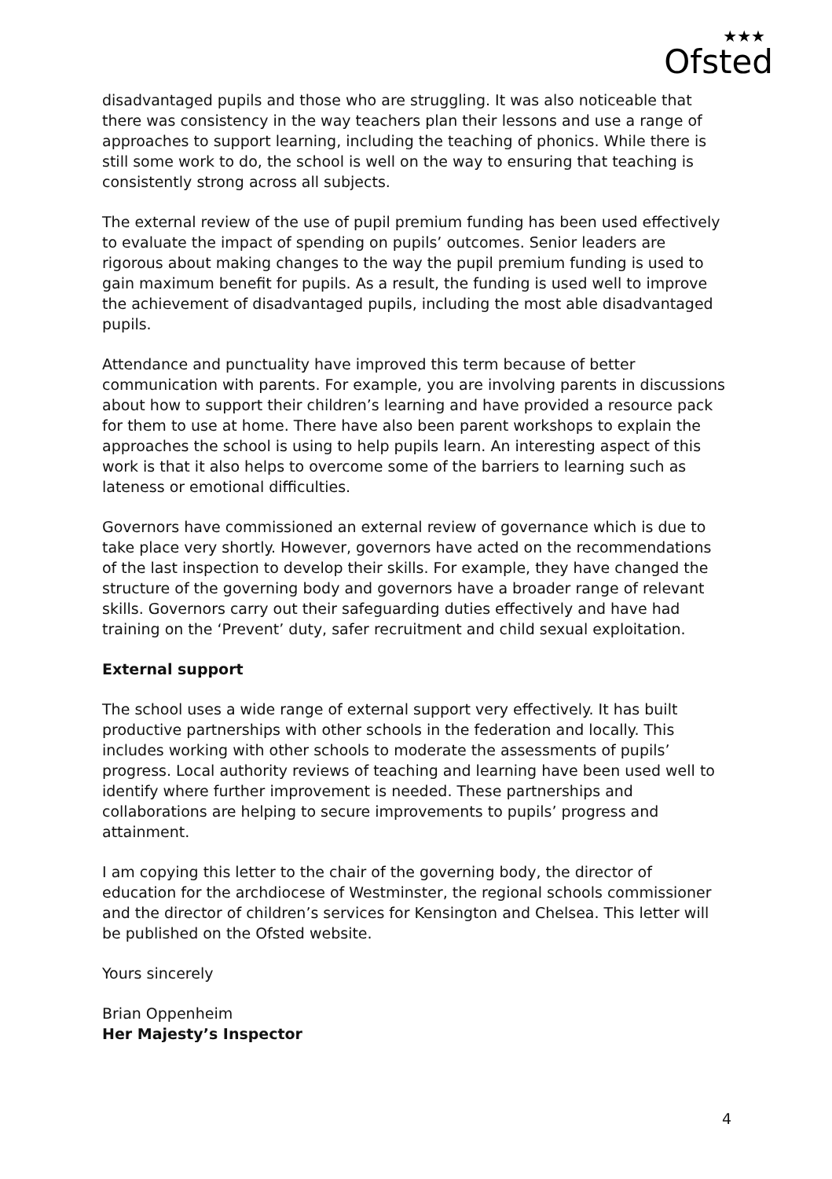★★★
Ofsted
disadvantaged pupils and those who are struggling. It was also noticeable that there was consistency in the way teachers plan their lessons and use a range of approaches to support learning, including the teaching of phonics. While there is still some work to do, the school is well on the way to ensuring that teaching is consistently strong across all subjects.
The external review of the use of pupil premium funding has been used effectively to evaluate the impact of spending on pupils’ outcomes. Senior leaders are rigorous about making changes to the way the pupil premium funding is used to gain maximum benefit for pupils. As a result, the funding is used well to improve the achievement of disadvantaged pupils, including the most able disadvantaged pupils.
Attendance and punctuality have improved this term because of better communication with parents. For example, you are involving parents in discussions about how to support their children’s learning and have provided a resource pack for them to use at home. There have also been parent workshops to explain the approaches the school is using to help pupils learn. An interesting aspect of this work is that it also helps to overcome some of the barriers to learning such as lateness or emotional difficulties.
Governors have commissioned an external review of governance which is due to take place very shortly. However, governors have acted on the recommendations of the last inspection to develop their skills. For example, they have changed the structure of the governing body and governors have a broader range of relevant skills. Governors carry out their safeguarding duties effectively and have had training on the ‘Prevent’ duty, safer recruitment and child sexual exploitation.
External support
The school uses a wide range of external support very effectively. It has built productive partnerships with other schools in the federation and locally. This includes working with other schools to moderate the assessments of pupils’ progress. Local authority reviews of teaching and learning have been used well to identify where further improvement is needed. These partnerships and collaborations are helping to secure improvements to pupils’ progress and attainment.
I am copying this letter to the chair of the governing body, the director of education for the archdiocese of Westminster, the regional schools commissioner and the director of children’s services for Kensington and Chelsea. This letter will be published on the Ofsted website.
Yours sincerely
Brian Oppenheim
Her Majesty’s Inspector
4